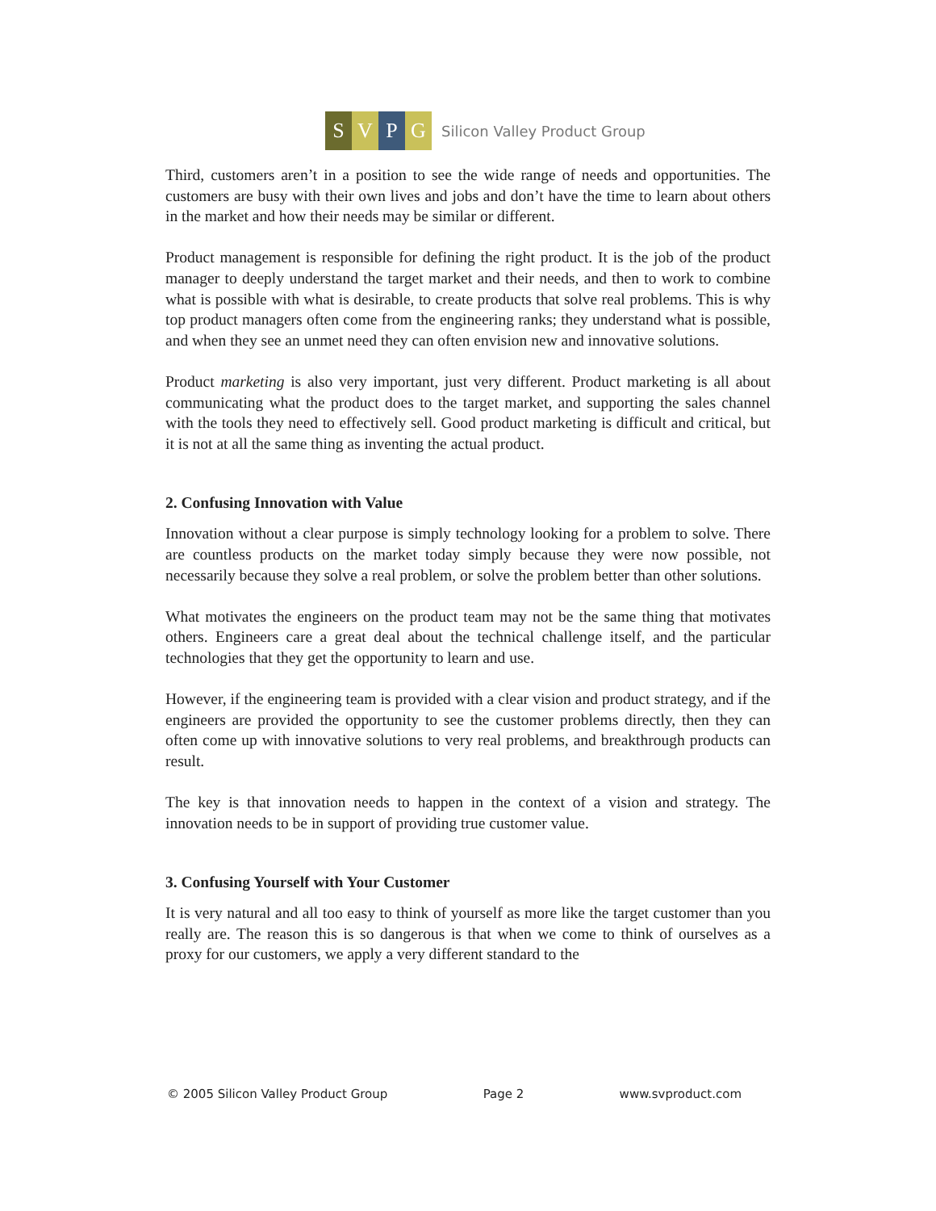SVPG Silicon Valley Product Group
Third, customers aren’t in a position to see the wide range of needs and opportunities. The customers are busy with their own lives and jobs and don’t have the time to learn about others in the market and how their needs may be similar or different.
Product management is responsible for defining the right product. It is the job of the product manager to deeply understand the target market and their needs, and then to work to combine what is possible with what is desirable, to create products that solve real problems. This is why top product managers often come from the engineering ranks; they understand what is possible, and when they see an unmet need they can often envision new and innovative solutions.
Product marketing is also very important, just very different. Product marketing is all about communicating what the product does to the target market, and supporting the sales channel with the tools they need to effectively sell. Good product marketing is difficult and critical, but it is not at all the same thing as inventing the actual product.
2. Confusing Innovation with Value
Innovation without a clear purpose is simply technology looking for a problem to solve. There are countless products on the market today simply because they were now possible, not necessarily because they solve a real problem, or solve the problem better than other solutions.
What motivates the engineers on the product team may not be the same thing that motivates others. Engineers care a great deal about the technical challenge itself, and the particular technologies that they get the opportunity to learn and use.
However, if the engineering team is provided with a clear vision and product strategy, and if the engineers are provided the opportunity to see the customer problems directly, then they can often come up with innovative solutions to very real problems, and breakthrough products can result.
The key is that innovation needs to happen in the context of a vision and strategy. The innovation needs to be in support of providing true customer value.
3. Confusing Yourself with Your Customer
It is very natural and all too easy to think of yourself as more like the target customer than you really are. The reason this is so dangerous is that when we come to think of ourselves as a proxy for our customers, we apply a very different standard to the
© 2005 Silicon Valley Product Group Page 2 www.svproduct.com